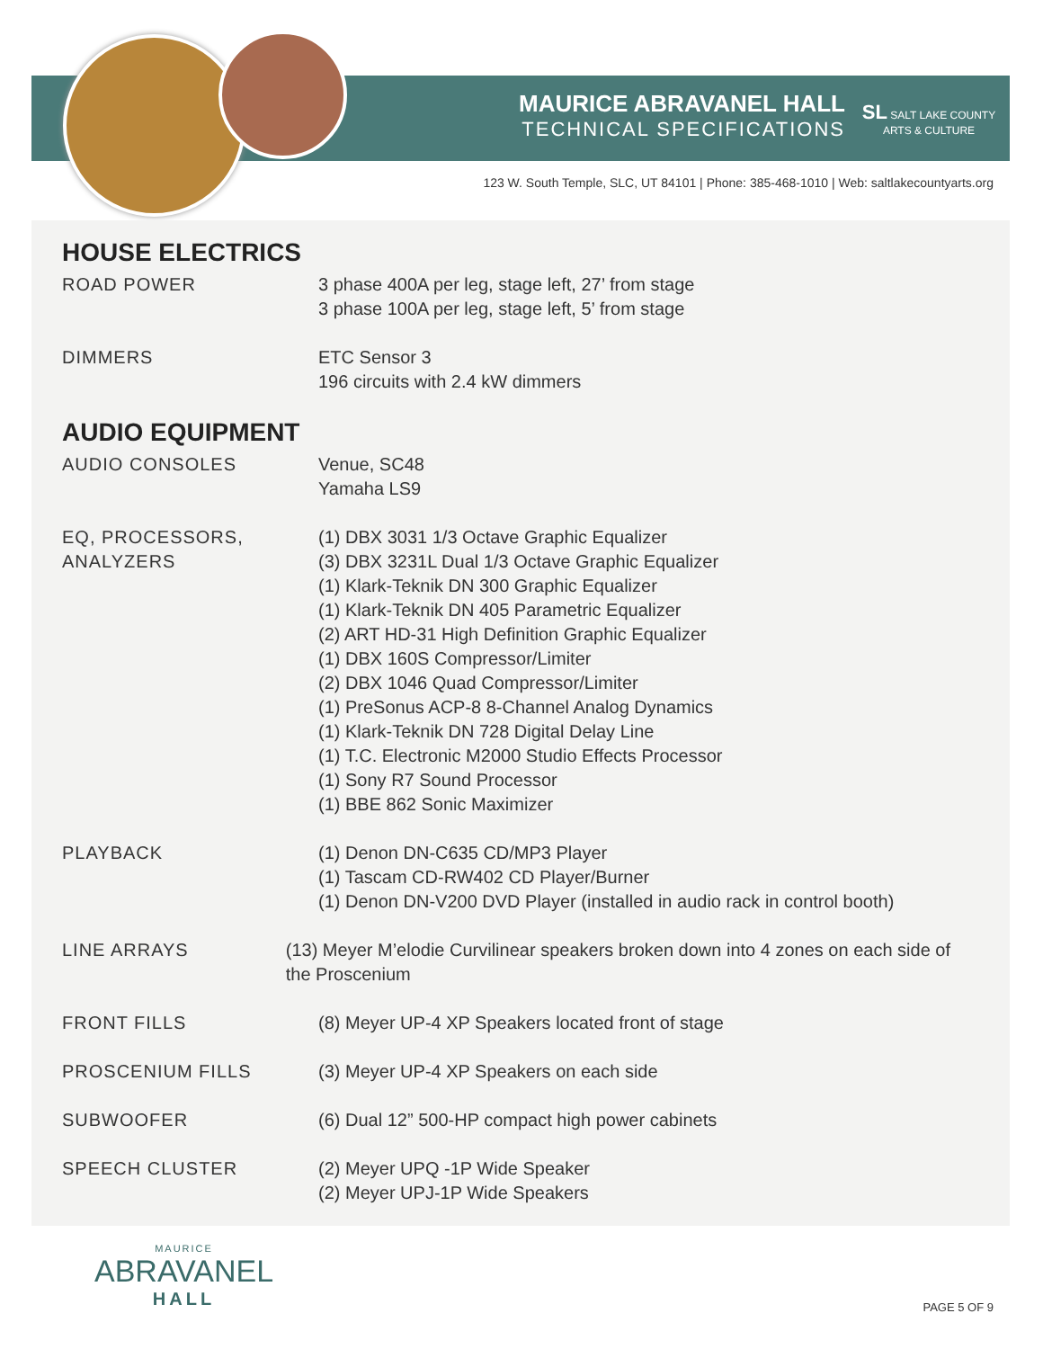MAURICE ABRAVANEL HALL
TECHNICAL SPECIFICATIONS
SL SALT LAKE COUNTY
ARTS & CULTURE
123 W. South Temple, SLC, UT 84101 | Phone: 385-468-1010 | Web: saltlakecountyarts.org
HOUSE ELECTRICS
ROAD POWER 3 phase 400A per leg, stage left, 27’ from stage
3 phase 100A per leg, stage left, 5’ from stage
DIMMERS ETC Sensor 3
196 circuits with 2.4 kW dimmers
AUDIO EQUIPMENT
AUDIO CONSOLES Venue, SC48
Yamaha LS9
EQ, PROCESSORS,
ANALYZERS
(1) DBX 3031 1/3 Octave Graphic Equalizer
(3) DBX 3231L Dual 1/3 Octave Graphic Equalizer
(1) Klark-Teknik DN 300 Graphic Equalizer
(1) Klark-Teknik DN 405 Parametric Equalizer
(2) ART HD-31 High Definition Graphic Equalizer
(1) DBX 160S Compressor/Limiter
(2) DBX 1046 Quad Compressor/Limiter
(1) PreSonus ACP-8 8-Channel Analog Dynamics
(1) Klark-Teknik DN 728 Digital Delay Line
(1) T.C. Electronic M2000 Studio Effects Processor
(1) Sony R7 Sound Processor
(1) BBE 862 Sonic Maximizer
PLAYBACK (1) Denon DN-C635 CD/MP3 Player
(1) Tascam CD-RW402 CD Player/Burner
(1) Denon DN-V200 DVD Player (installed in audio rack in control booth)
LINE ARRAYS (13) Meyer M’elodie Curvilinear speakers broken down into 4 zones on each side of the Proscenium
FRONT FILLS (8) Meyer UP-4 XP Speakers located front of stage
PROSCENIUM FILLS (3) Meyer UP-4 XP Speakers on each side
SUBWOOFER (6) Dual 12” 500-HP compact high power cabinets
SPEECH CLUSTER (2) Meyer UPQ -1P Wide Speaker
(2) Meyer UPJ-1P Wide Speakers
MAURICE
ABRAVANEL
HALL
PAGE 5 OF 9